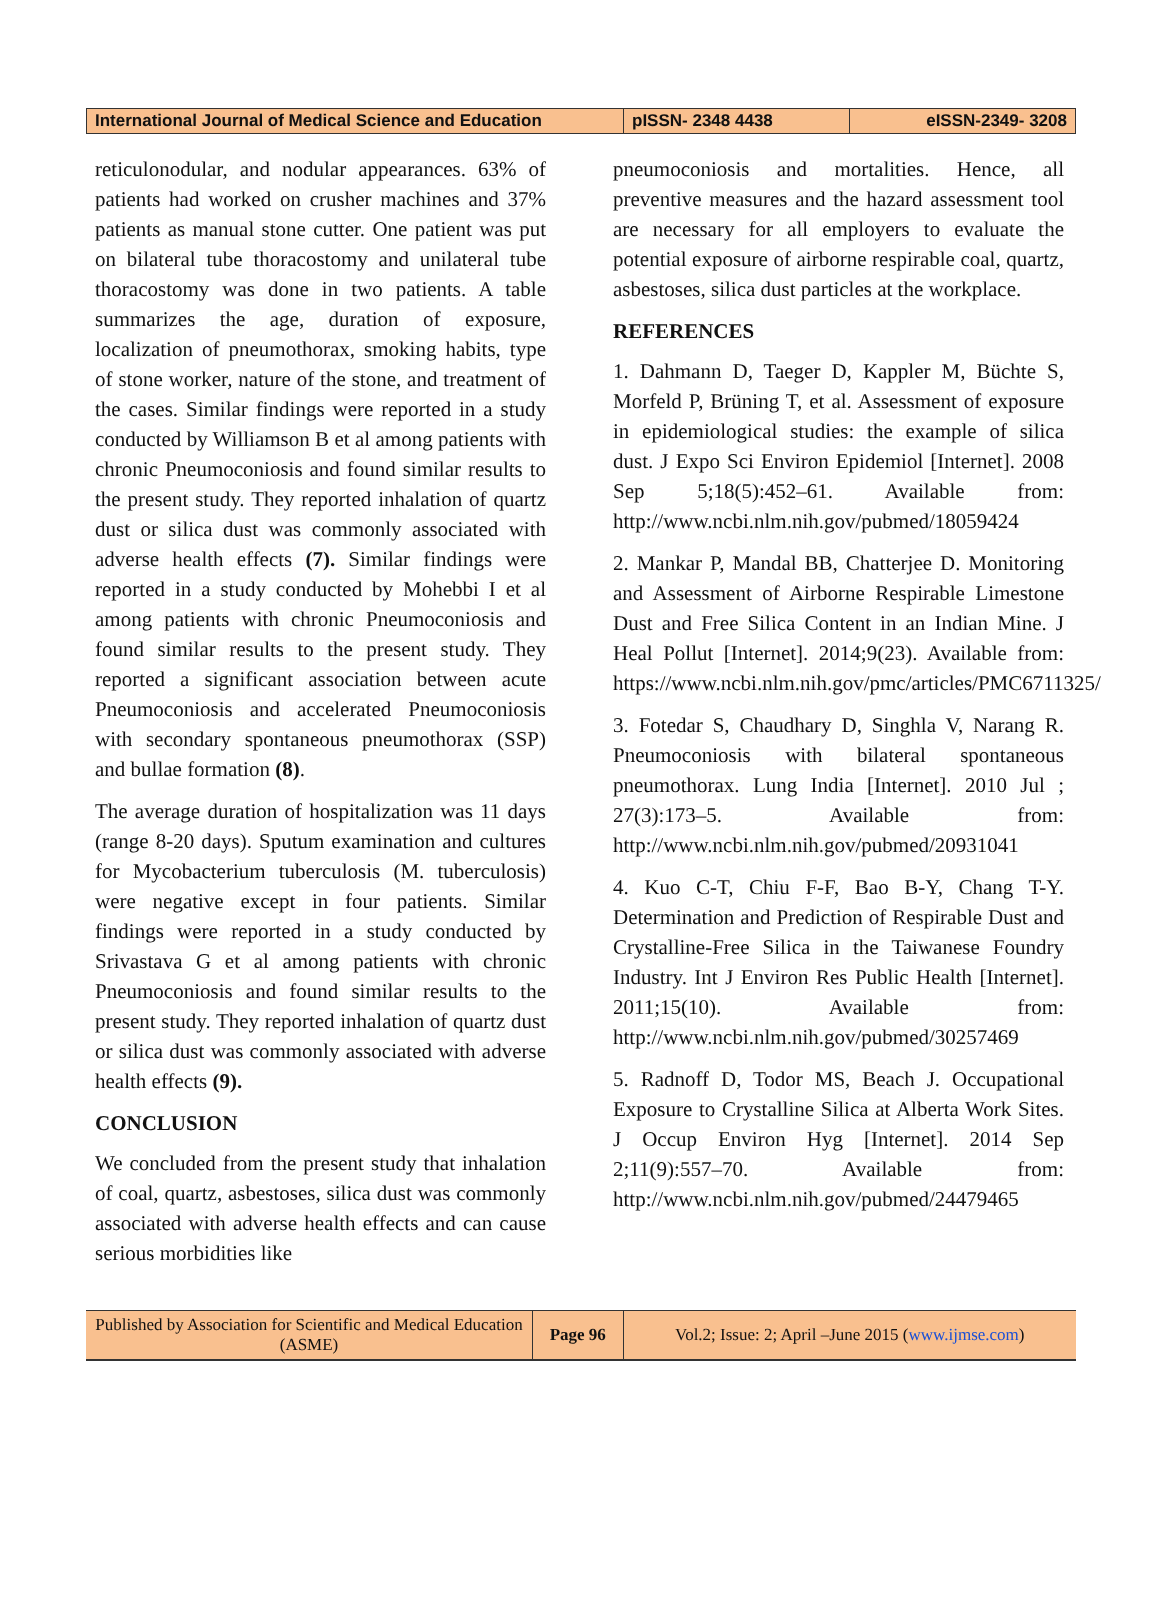| International Journal of Medical Science and Education | pISSN- 2348 4438 | eISSN-2349- 3208 |
reticulonodular, and nodular appearances. 63% of patients had worked on crusher machines and 37% patients as manual stone cutter. One patient was put on bilateral tube thoracostomy and unilateral tube thoracostomy was done in two patients. A table summarizes the age, duration of exposure, localization of pneumothorax, smoking habits, type of stone worker, nature of the stone, and treatment of the cases. Similar findings were reported in a study conducted by Williamson B et al among patients with chronic Pneumoconiosis and found similar results to the present study. They reported inhalation of quartz dust or silica dust was commonly associated with adverse health effects (7). Similar findings were reported in a study conducted by Mohebbi I et al among patients with chronic Pneumoconiosis and found similar results to the present study. They reported a significant association between acute Pneumoconiosis and accelerated Pneumoconiosis with secondary spontaneous pneumothorax (SSP) and bullae formation (8).
The average duration of hospitalization was 11 days (range 8-20 days). Sputum examination and cultures for Mycobacterium tuberculosis (M. tuberculosis) were negative except in four patients. Similar findings were reported in a study conducted by Srivastava G et al among patients with chronic Pneumoconiosis and found similar results to the present study. They reported inhalation of quartz dust or silica dust was commonly associated with adverse health effects (9).
CONCLUSION
We concluded from the present study that inhalation of coal, quartz, asbestoses, silica dust was commonly associated with adverse health effects and can cause serious morbidities like
pneumoconiosis and mortalities. Hence, all preventive measures and the hazard assessment tool are necessary for all employers to evaluate the potential exposure of airborne respirable coal, quartz, asbestoses, silica dust particles at the workplace.
REFERENCES
1. Dahmann D, Taeger D, Kappler M, Büchte S, Morfeld P, Brüning T, et al. Assessment of exposure in epidemiological studies: the example of silica dust. J Expo Sci Environ Epidemiol [Internet]. 2008 Sep 5;18(5):452–61. Available from: http://www.ncbi.nlm.nih.gov/pubmed/18059424
2. Mankar P, Mandal BB, Chatterjee D. Monitoring and Assessment of Airborne Respirable Limestone Dust and Free Silica Content in an Indian Mine. J Heal Pollut [Internet]. 2014;9(23). Available from: https://www.ncbi.nlm.nih.gov/pmc/articles/PMC6711325/
3. Fotedar S, Chaudhary D, Singhla V, Narang R. Pneumoconiosis with bilateral spontaneous pneumothorax. Lung India [Internet]. 2010 Jul ; 27(3):173–5. Available from: http://www.ncbi.nlm.nih.gov/pubmed/20931041
4. Kuo C-T, Chiu F-F, Bao B-Y, Chang T-Y. Determination and Prediction of Respirable Dust and Crystalline-Free Silica in the Taiwanese Foundry Industry. Int J Environ Res Public Health [Internet]. 2011;15(10). Available from: http://www.ncbi.nlm.nih.gov/pubmed/30257469
5. Radnoff D, Todor MS, Beach J. Occupational Exposure to Crystalline Silica at Alberta Work Sites. J Occup Environ Hyg [Internet]. 2014 Sep 2;11(9):557–70. Available from: http://www.ncbi.nlm.nih.gov/pubmed/24479465
| Published by Association for Scientific and Medical Education (ASME) | Page 96 | Vol.2; Issue: 2; April –June 2015 ( www.ijmse.com ) |